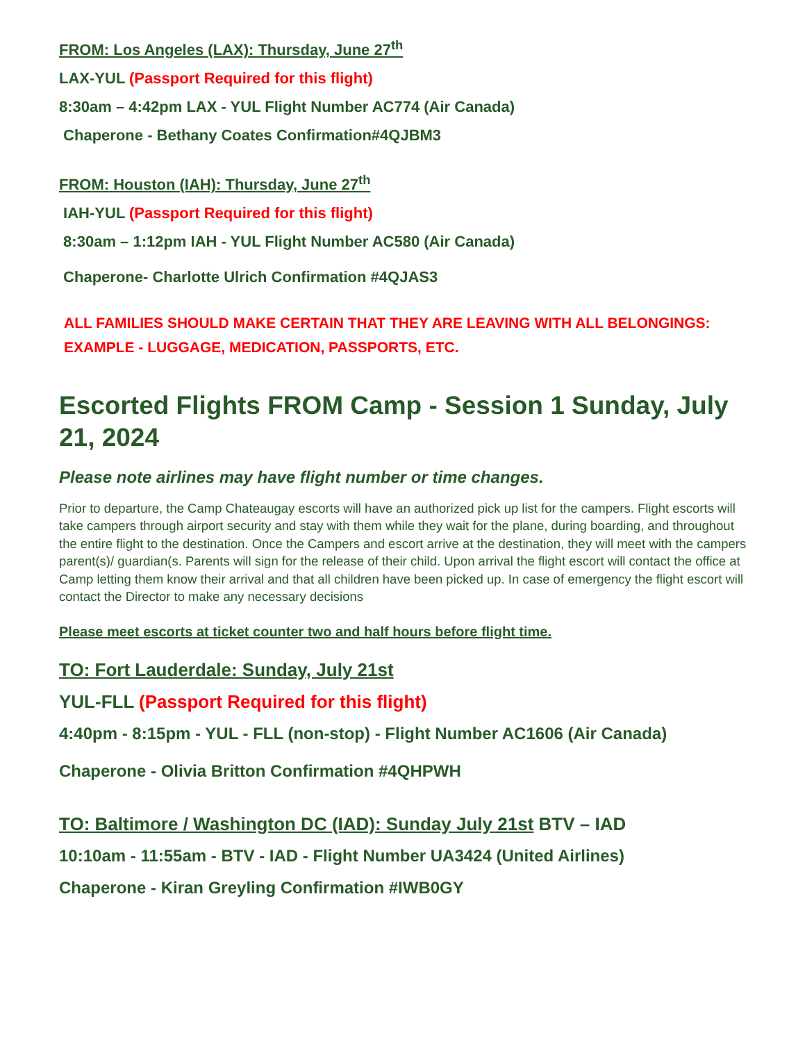FROM: Los Angeles (LAX): Thursday, June 27<sup>th</sup>
LAX-YUL (Passport Required for this flight)
8:30am – 4:42pm LAX - YUL Flight Number AC774 (Air Canada)
Chaperone - Bethany Coates Confirmation#4QJBM3
FROM: Houston (IAH): Thursday, June 27<sup>th</sup>
IAH-YUL (Passport Required for this flight)
8:30am – 1:12pm IAH - YUL Flight Number AC580 (Air Canada)
Chaperone- Charlotte Ulrich Confirmation #4QJAS3
ALL FAMILIES SHOULD MAKE CERTAIN THAT THEY ARE LEAVING WITH ALL BELONGINGS: EXAMPLE - LUGGAGE, MEDICATION, PASSPORTS, ETC.
Escorted Flights FROM Camp - Session 1 Sunday, July 21, 2024
Please note airlines may have flight number or time changes.
Prior to departure, the Camp Chateaugay escorts will have an authorized pick up list for the campers. Flight escorts will take campers through airport security and stay with them while they wait for the plane, during boarding, and throughout the entire flight to the destination. Once the Campers and escort arrive at the destination, they will meet with the campers parent(s)/ guardian(s. Parents will sign for the release of their child. Upon arrival the flight escort will contact the office at Camp letting them know their arrival and that all children have been picked up. In case of emergency the flight escort will contact the Director to make any necessary decisions
Please meet escorts at ticket counter two and half hours before flight time.
TO: Fort Lauderdale: Sunday, July 21st
YUL-FLL (Passport Required for this flight)
4:40pm - 8:15pm - YUL - FLL (non-stop) - Flight Number AC1606 (Air Canada)
Chaperone - Olivia Britton Confirmation #4QHPWH
TO: Baltimore / Washington DC (IAD): Sunday July 21st BTV – IAD
10:10am - 11:55am - BTV - IAD - Flight Number UA3424 (United Airlines)
Chaperone - Kiran Greyling Confirmation #IWB0GY